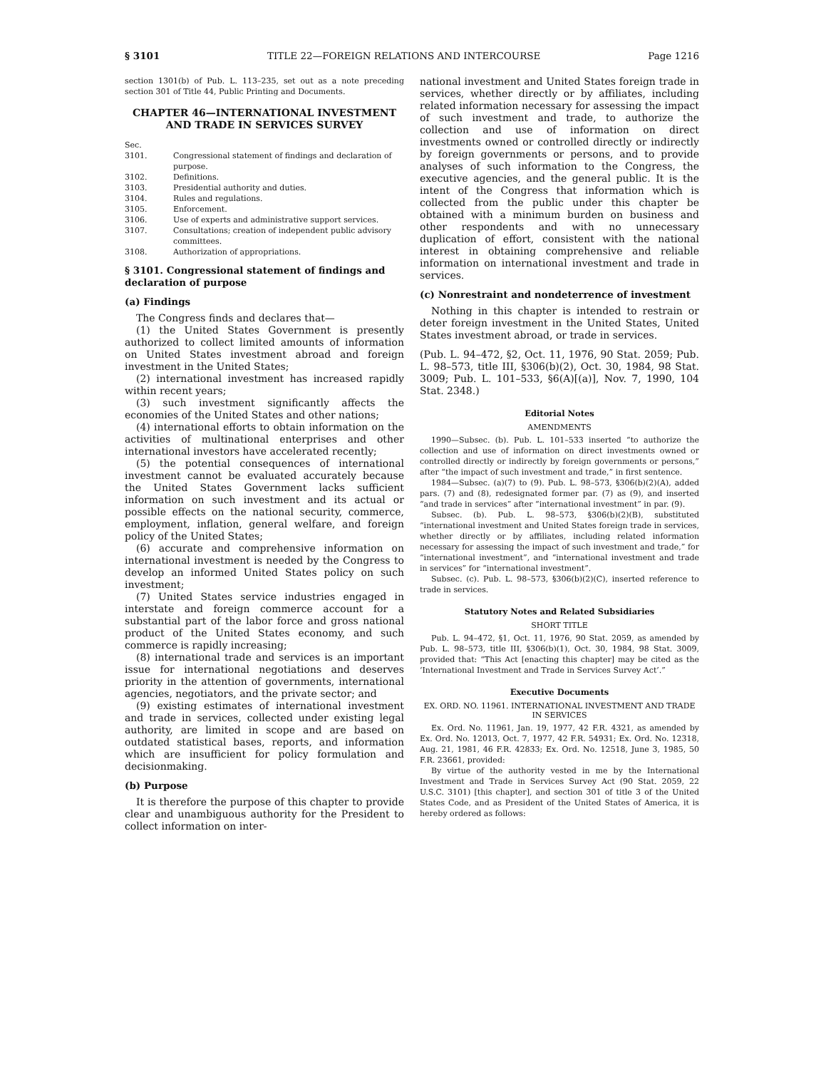§ 3101 TITLE 22—FOREIGN RELATIONS AND INTERCOURSE Page 1216
section 1301(b) of Pub. L. 113–235, set out as a note preceding section 301 of Title 44, Public Printing and Documents.
CHAPTER 46—INTERNATIONAL INVESTMENT AND TRADE IN SERVICES SURVEY
| Sec. | |
| 3101. | Congressional statement of findings and declaration of purpose. |
| 3102. | Definitions. |
| 3103. | Presidential authority and duties. |
| 3104. | Rules and regulations. |
| 3105. | Enforcement. |
| 3106. | Use of experts and administrative support services. |
| 3107. | Consultations; creation of independent public advisory committees. |
| 3108. | Authorization of appropriations. |
§ 3101. Congressional statement of findings and declaration of purpose
(a) Findings
The Congress finds and declares that—
(1) the United States Government is presently authorized to collect limited amounts of information on United States investment abroad and foreign investment in the United States;
(2) international investment has increased rapidly within recent years;
(3) such investment significantly affects the economies of the United States and other nations;
(4) international efforts to obtain information on the activities of multinational enterprises and other international investors have accelerated recently;
(5) the potential consequences of international investment cannot be evaluated accurately because the United States Government lacks sufficient information on such investment and its actual or possible effects on the national security, commerce, employment, inflation, general welfare, and foreign policy of the United States;
(6) accurate and comprehensive information on international investment is needed by the Congress to develop an informed United States policy on such investment;
(7) United States service industries engaged in interstate and foreign commerce account for a substantial part of the labor force and gross national product of the United States economy, and such commerce is rapidly increasing;
(8) international trade and services is an important issue for international negotiations and deserves priority in the attention of governments, international agencies, negotiators, and the private sector; and
(9) existing estimates of international investment and trade in services, collected under existing legal authority, are limited in scope and are based on outdated statistical bases, reports, and information which are insufficient for policy formulation and decisionmaking.
(b) Purpose
It is therefore the purpose of this chapter to provide clear and unambiguous authority for the President to collect information on inter-
national investment and United States foreign trade in services, whether directly or by affiliates, including related information necessary for assessing the impact of such investment and trade, to authorize the collection and use of information on direct investments owned or controlled directly or indirectly by foreign governments or persons, and to provide analyses of such information to the Congress, the executive agencies, and the general public. It is the intent of the Congress that information which is collected from the public under this chapter be obtained with a minimum burden on business and other respondents and with no unnecessary duplication of effort, consistent with the national interest in obtaining comprehensive and reliable information on international investment and trade in services.
(c) Nonrestraint and nondeterrence of investment
Nothing in this chapter is intended to restrain or deter foreign investment in the United States, United States investment abroad, or trade in services.
(Pub. L. 94–472, §2, Oct. 11, 1976, 90 Stat. 2059; Pub. L. 98–573, title III, §306(b)(2), Oct. 30, 1984, 98 Stat. 3009; Pub. L. 101–533, §6(A)[(a)], Nov. 7, 1990, 104 Stat. 2348.)
Editorial Notes
AMENDMENTS
1990—Subsec. (b). Pub. L. 101–533 inserted “to authorize the collection and use of information on direct investments owned or controlled directly or indirectly by foreign governments or persons,” after “the impact of such investment and trade,” in first sentence.
1984—Subsec. (a)(7) to (9). Pub. L. 98–573, §306(b)(2)(A), added pars. (7) and (8), redesignated former par. (7) as (9), and inserted “and trade in services” after “international investment” in par. (9).
Subsec. (b). Pub. L. 98–573, §306(b)(2)(B), substituted “international investment and United States foreign trade in services, whether directly or by affiliates, including related information necessary for assessing the impact of such investment and trade,” for “international investment”, and “international investment and trade in services” for “international investment”.
Subsec. (c). Pub. L. 98–573, §306(b)(2)(C), inserted reference to trade in services.
Statutory Notes and Related Subsidiaries
SHORT TITLE
Pub. L. 94–472, §1, Oct. 11, 1976, 90 Stat. 2059, as amended by Pub. L. 98–573, title III, §306(b)(1), Oct. 30, 1984, 98 Stat. 3009, provided that: “This Act [enacting this chapter] may be cited as the ‘International Investment and Trade in Services Survey Act’.”
Executive Documents
EX. ORD. NO. 11961. INTERNATIONAL INVESTMENT AND TRADE IN SERVICES
Ex. Ord. No. 11961, Jan. 19, 1977, 42 F.R. 4321, as amended by Ex. Ord. No. 12013, Oct. 7, 1977, 42 F.R. 54931; Ex. Ord. No. 12318, Aug. 21, 1981, 46 F.R. 42833; Ex. Ord. No. 12518, June 3, 1985, 50 F.R. 23661, provided:
By virtue of the authority vested in me by the International Investment and Trade in Services Survey Act (90 Stat. 2059, 22 U.S.C. 3101) [this chapter], and section 301 of title 3 of the United States Code, and as President of the United States of America, it is hereby ordered as follows: